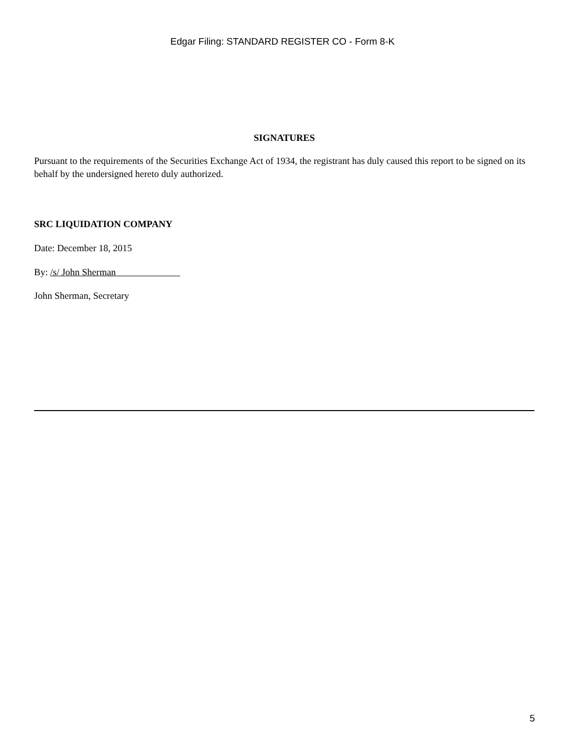Edgar Filing: STANDARD REGISTER CO - Form 8-K
SIGNATURES
Pursuant to the requirements of the Securities Exchange Act of 1934, the registrant has duly caused this report to be signed on its behalf by the undersigned hereto duly authorized.
SRC LIQUIDATION COMPANY
Date: December 18, 2015
By: /s/ John Sherman
John Sherman, Secretary
5